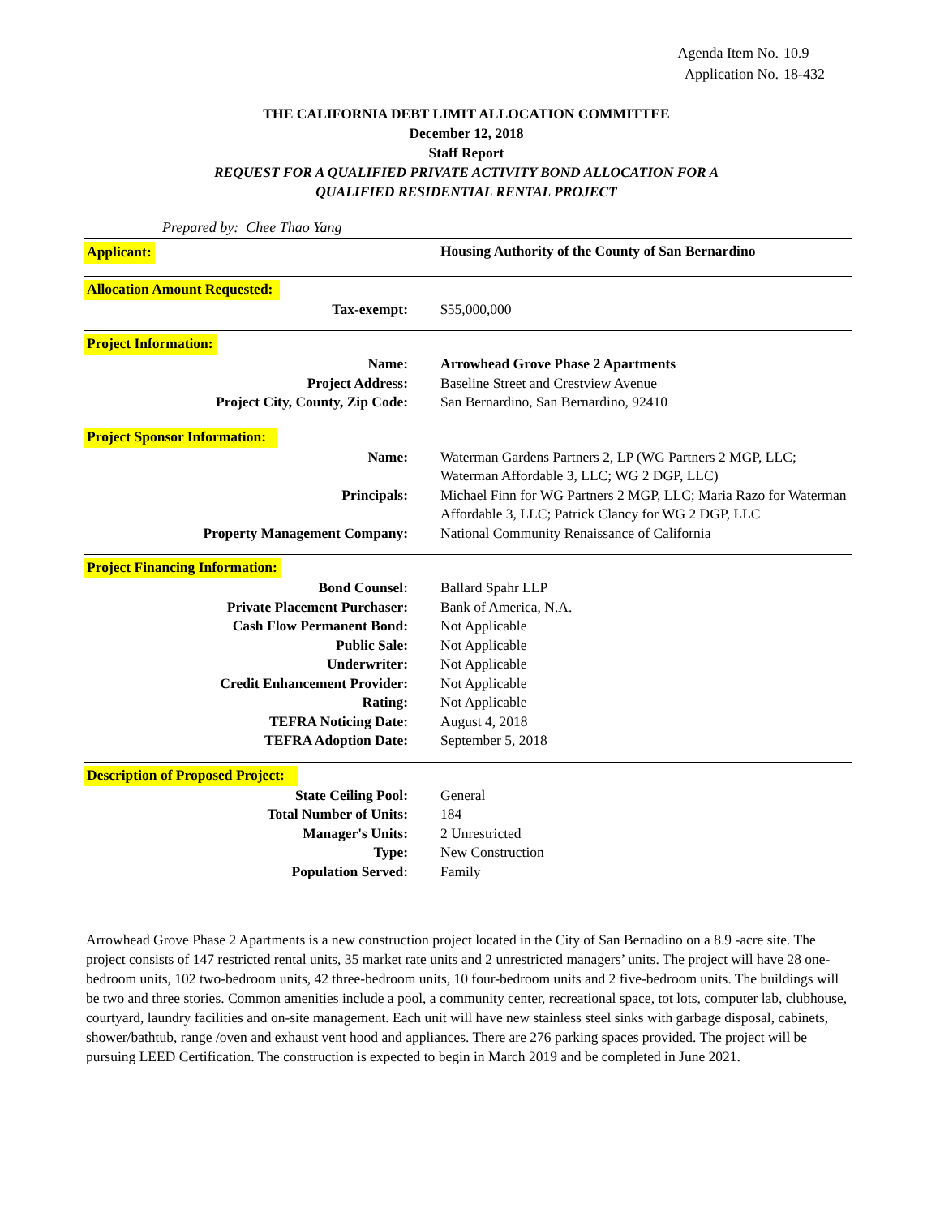Agenda Item No. 10.9
Application No. 18-432
THE CALIFORNIA DEBT LIMIT ALLOCATION COMMITTEE
December 12, 2018
Staff Report
REQUEST FOR A QUALIFIED PRIVATE ACTIVITY BOND ALLOCATION FOR A
QUALIFIED RESIDENTIAL RENTAL PROJECT
Prepared by: Chee Thao Yang
| Applicant: | Housing Authority of the County of San Bernardino |
Allocation Amount Requested:
| Tax-exempt: | $55,000,000 |
Project Information:
| Name: | Arrowhead Grove Phase 2 Apartments |
| Project Address: | Baseline Street and Crestview Avenue |
| Project City, County, Zip Code: | San Bernardino, San Bernardino, 92410 |
Project Sponsor Information:
| Name: | Waterman Gardens Partners 2, LP (WG Partners 2 MGP, LLC; Waterman Affordable 3, LLC; WG 2 DGP, LLC) |
| Principals: | Michael Finn for WG Partners 2 MGP, LLC; Maria Razo for Waterman Affordable 3, LLC; Patrick Clancy for WG 2 DGP, LLC |
| Property Management Company: | National Community Renaissance of California |
Project Financing Information:
| Bond Counsel: | Ballard Spahr LLP |
| Private Placement Purchaser: | Bank of America, N.A. |
| Cash Flow Permanent Bond: | Not Applicable |
| Public Sale: | Not Applicable |
| Underwriter: | Not Applicable |
| Credit Enhancement Provider: | Not Applicable |
| Rating: | Not Applicable |
| TEFRA Noticing Date: | August 4, 2018 |
| TEFRA Adoption Date: | September 5, 2018 |
Description of Proposed Project:
| State Ceiling Pool: | General |
| Total Number of Units: | 184 |
| Manager's Units: | 2 Unrestricted |
| Type: | New Construction |
| Population Served: | Family |
Arrowhead Grove Phase 2 Apartments is a new construction project located in the City of San Bernadino on a 8.9 -acre site. The project consists of 147 restricted rental units, 35 market rate units and 2 unrestricted managers’ units. The project will have 28 one-bedroom units, 102 two-bedroom units, 42 three-bedroom units, 10 four-bedroom units and 2 five-bedroom units. The buildings will be two and three stories. Common amenities include a pool, a community center, recreational space, tot lots, computer lab, clubhouse, courtyard, laundry facilities and on-site management. Each unit will have new stainless steel sinks with garbage disposal, cabinets, shower/bathtub, range /oven and exhaust vent hood and appliances. There are 276 parking spaces provided. The project will be pursuing LEED Certification. The construction is expected to begin in March 2019 and be completed in June 2021.